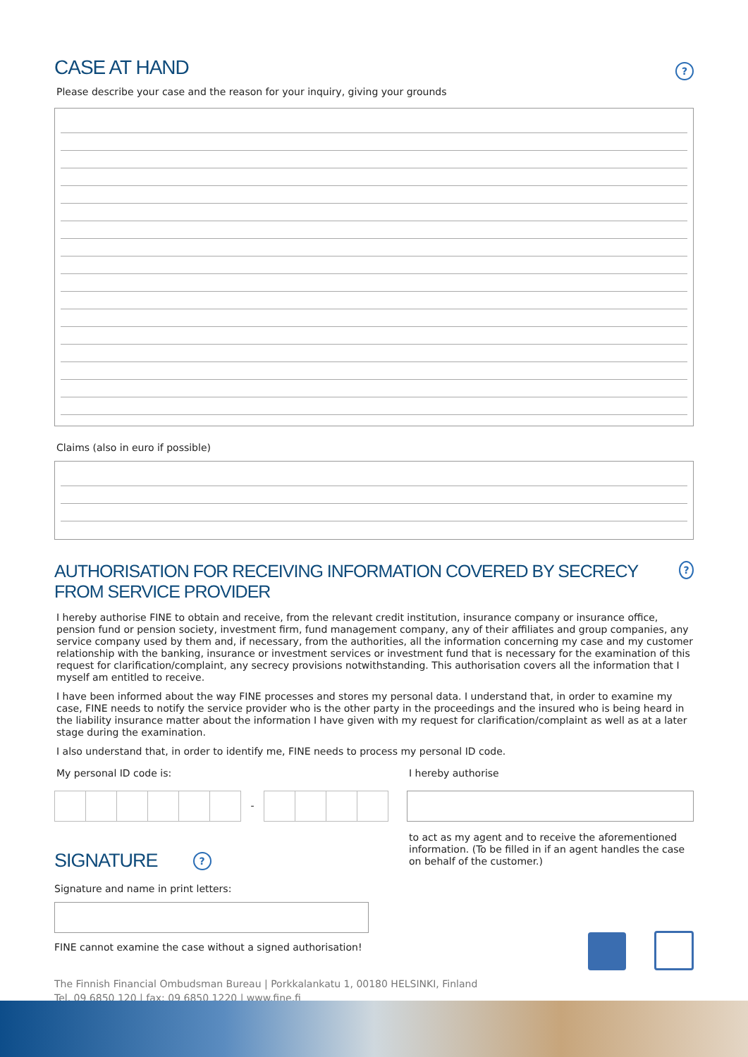CASE AT HAND
?
Please describe your case and the reason for your inquiry, giving your grounds
Claims (also in euro if possible)
AUTHORISATION FOR RECEIVING INFORMATION COVERED BY SECRECY FROM SERVICE PROVIDER
?
I hereby authorise FINE to obtain and receive, from the relevant credit institution, insurance company or insurance office, pension fund or pension society, investment firm, fund management company, any of their affiliates and group companies, any service company used by them and, if necessary, from the authorities, all the information concerning my case and my customer relationship with the banking, insurance or investment services or investment fund that is necessary for the examination of this request for clarification/complaint, any secrecy provisions notwithstanding. This authorisation covers all the information that I myself am entitled to receive.
I have been informed about the way FINE processes and stores my personal data. I understand that, in order to examine my case, FINE needs to notify the service provider who is the other party in the proceedings and the insured who is being heard in the liability insurance matter about the information I have given with my request for clarification/complaint as well as at a later stage during the examination.
I also understand that, in order to identify me, FINE needs to process my personal ID code.
My personal ID code is:
-
SIGNATURE
?
Signature and name in print letters:
FINE cannot examine the case without a signed authorisation!
I hereby authorise
to act as my agent and to receive the aforementioned information. (To be filled in if an agent handles the case on behalf of the customer.)
The Finnish Financial Ombudsman Bureau | Porkkalankatu 1, 00180 HELSINKI, Finland
Tel. 09 6850 120 | fax: 09 6850 1220 | www.fine.fi